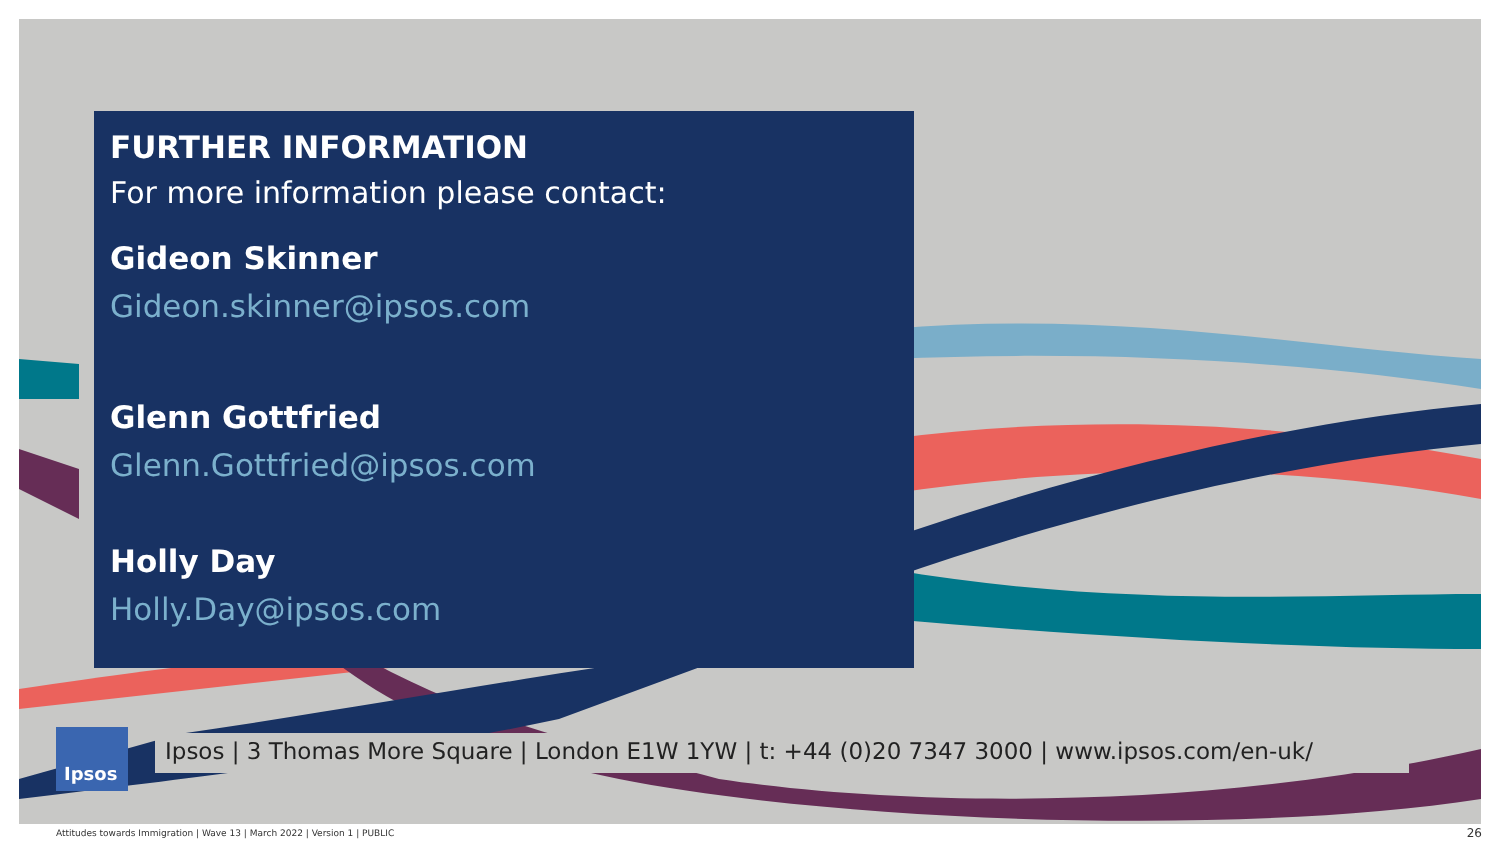FURTHER INFORMATION
For more information please contact:
Gideon Skinner
Gideon.skinner@ipsos.com
Glenn Gottfried
Glenn.Gottfried@ipsos.com
Holly Day
Holly.Day@ipsos.com
Ipsos
Ipsos | 3 Thomas More Square | London E1W 1YW | t: +44 (0)20 7347 3000 | www.ipsos.com/en-uk/
Attitudes towards Immigration | Wave 13 | March 2022 | Version 1 | PUBLIC
26